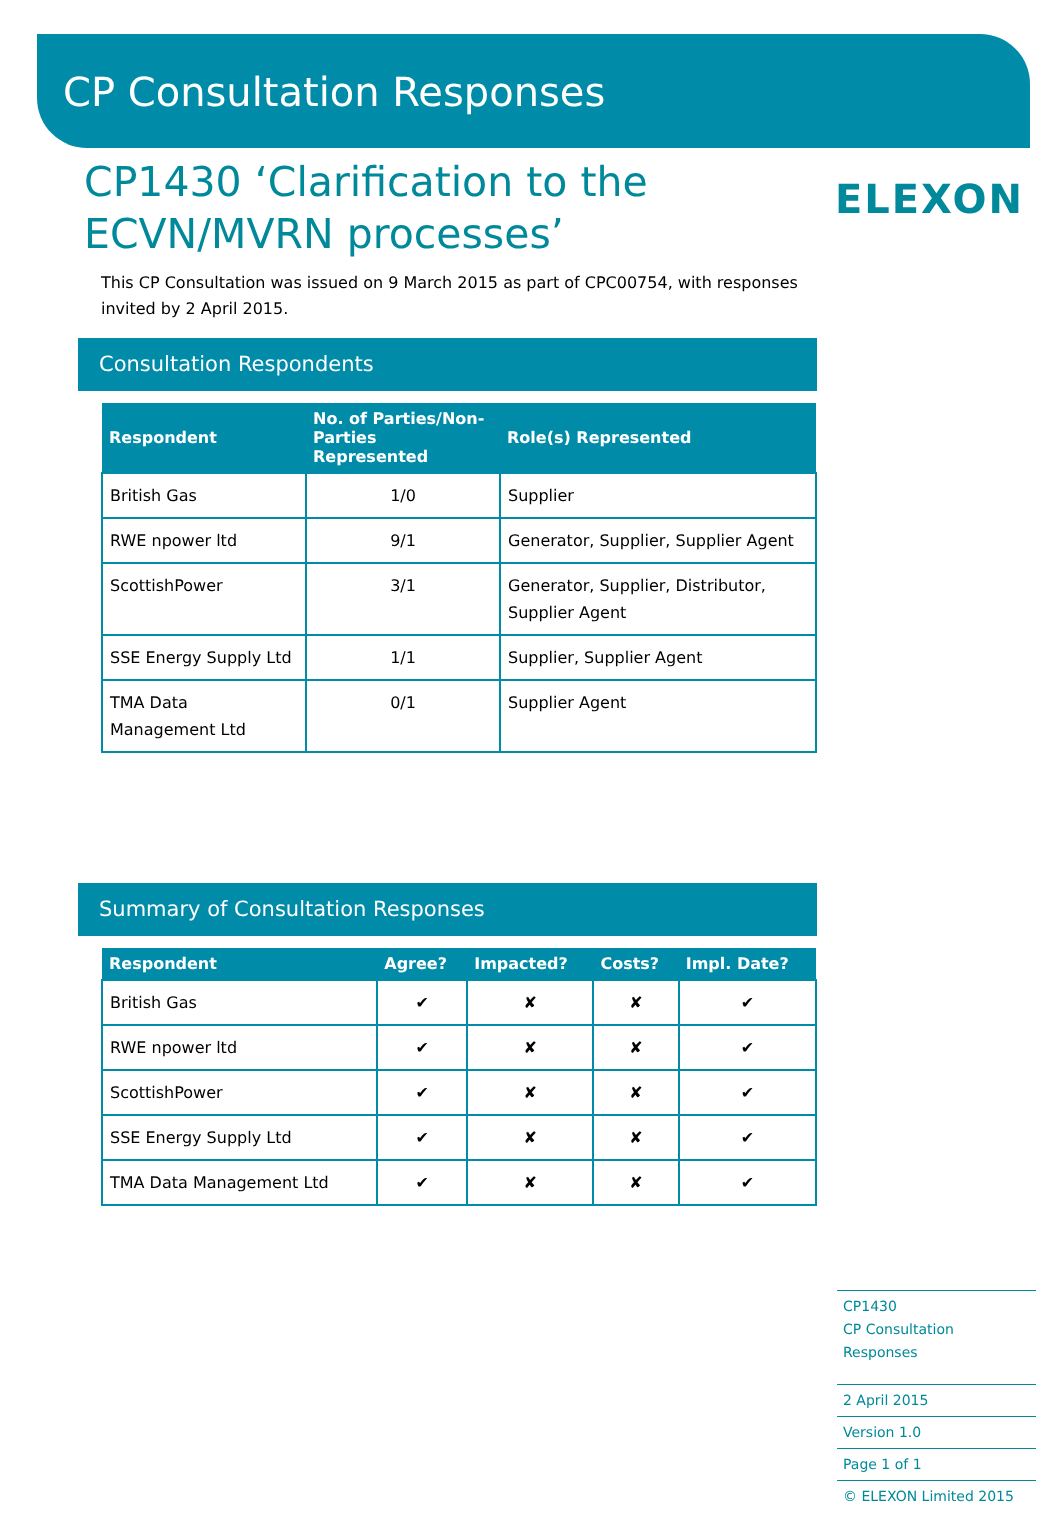CP Consultation Responses
CP1430 ‘Clarification to the
ECVN/MVRN processes’
ELEXON
This CP Consultation was issued on 9 March 2015 as part of CPC00754, with responses invited by 2 April 2015.
Consultation Respondents
| Respondent | No. of Parties/Non-Parties Represented | Role(s) Represented |
| --- | --- | --- |
| British Gas | 1/0 | Supplier |
| RWE npower ltd | 9/1 | Generator, Supplier, Supplier Agent |
| ScottishPower | 3/1 | Generator, Supplier, Distributor, Supplier Agent |
| SSE Energy Supply Ltd | 1/1 | Supplier, Supplier Agent |
| TMA Data Management Ltd | 0/1 | Supplier Agent |
Summary of Consultation Responses
| Respondent | Agree? | Impacted? | Costs? | Impl. Date? |
| --- | --- | --- | --- | --- |
| British Gas | ✔ | ✘ | ✘ | ✔ |
| RWE npower ltd | ✔ | ✘ | ✘ | ✔ |
| ScottishPower | ✔ | ✘ | ✘ | ✔ |
| SSE Energy Supply Ltd | ✔ | ✘ | ✘ | ✔ |
| TMA Data Management Ltd | ✔ | ✘ | ✘ | ✔ |
CP1430
CP Consultation Responses
2 April 2015
Version 1.0
Page 1 of 1
© ELEXON Limited 2015